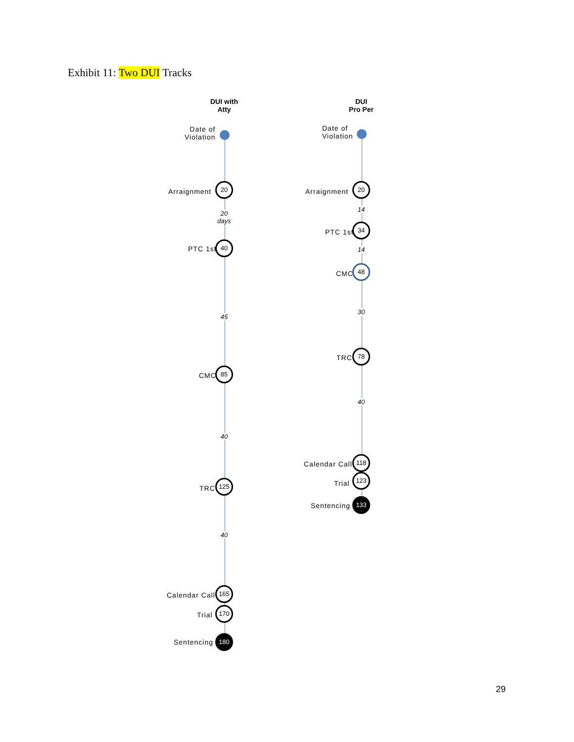Exhibit 11: Two DUI Tracks
DUI with
Atty
Date of
Violation
Arraignment
20
20
days
PTC 1st
40
45
CMC
85
40
TRC
125
40
Calendar Call
165
Trial
170
Sentencing
180
DUI
Pro Per
Date of
Violation
Arraignment
20
14
PTC 1st
34
14
CMC
48
30
TRC
78
40
Calendar Call
118
Trial
123
Sentencing
133
29